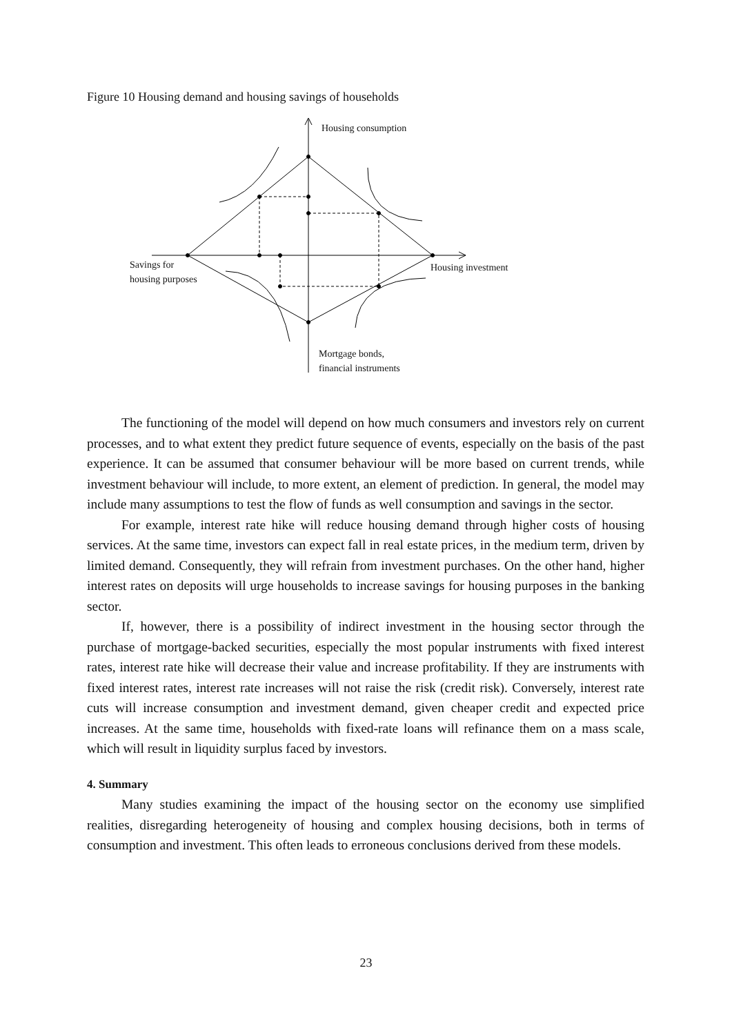Figure 10 Housing demand and housing savings of households
Housing consumption
Savings for
housing purposes
Housing investment
Mortgage bonds,
financial instruments
The functioning of the model will depend on how much consumers and investors rely on current processes, and to what extent they predict future sequence of events, especially on the basis of the past experience. It can be assumed that consumer behaviour will be more based on current trends, while investment behaviour will include, to more extent, an element of prediction. In general, the model may include many assumptions to test the flow of funds as well consumption and savings in the sector.
For example, interest rate hike will reduce housing demand through higher costs of housing services. At the same time, investors can expect fall in real estate prices, in the medium term, driven by limited demand. Consequently, they will refrain from investment purchases. On the other hand, higher interest rates on deposits will urge households to increase savings for housing purposes in the banking sector.
If, however, there is a possibility of indirect investment in the housing sector through the purchase of mortgage-backed securities, especially the most popular instruments with fixed interest rates, interest rate hike will decrease their value and increase profitability. If they are instruments with fixed interest rates, interest rate increases will not raise the risk (credit risk). Conversely, interest rate cuts will increase consumption and investment demand, given cheaper credit and expected price increases. At the same time, households with fixed-rate loans will refinance them on a mass scale, which will result in liquidity surplus faced by investors.
4. Summary
Many studies examining the impact of the housing sector on the economy use simplified realities, disregarding heterogeneity of housing and complex housing decisions, both in terms of consumption and investment. This often leads to erroneous conclusions derived from these models.
23